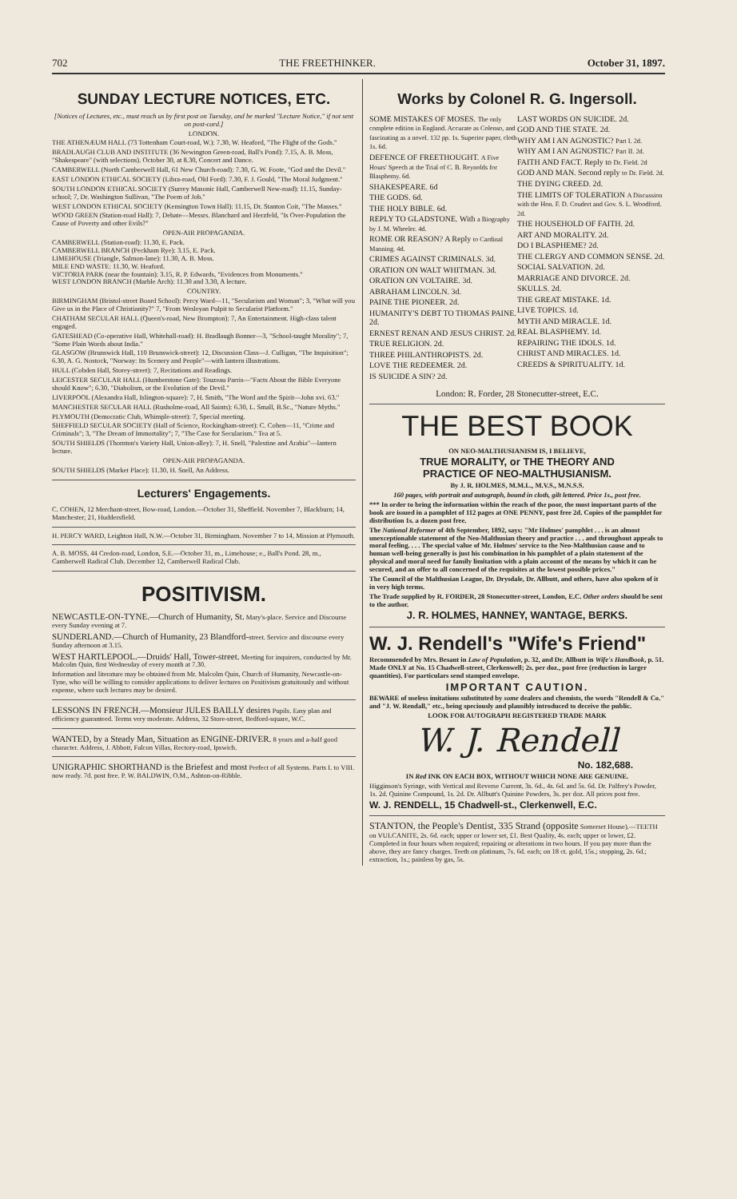702 THE FREETHINKER. October 31, 1897.
SUNDAY LECTURE NOTICES, ETC.
[Notices of Lectures, etc., must reach us by first post on Tuesday, and be marked "Lecture Notice," if not sent on post-card.]
LONDON.
THE ATHENÆUM HALL (73 Tottenham Court-road, W.): 7.30, W. Heaford, "The Flight of the Gods."
BRADLAUGH CLUB AND INSTITUTE (36 Newington Green-road, Ball's Pond): 7.15, A. B. Moss, "Shakespeare" (with selections). October 30, at 8.30, Concert and Dance.
CAMBERWELL (North Camberwell Hall, 61 New Church-road): 7.30, G. W. Foote, "God and the Devil."
EAST LONDON ETHICAL SOCIETY (Libra-road, Old Ford): 7.30, F. J. Gould, "The Moral Judgment."
SOUTH LONDON ETHICAL SOCIETY (Surrey Masonic Hall, Camberwell New-road): 11.15, Sunday-school; 7, Dr. Washington Sullivan, "The Poem of Job."
WEST LONDON ETHICAL SOCIETY (Kensington Town Hall): 11.15, Dr. Stanton Coit, "The Masses."
WOOD GREEN (Station-road Hall): 7, Debate—Messrs. Blanchard and Herzfeld, "Is Over-Population the Cause of Poverty and other Evils?"
OPEN-AIR PROPAGANDA.
CAMBERWELL (Station-road): 11.30, E. Pack.
CAMBERWELL BRANCH (Peckham Rye): 3.15, E. Pack.
LIMEHOUSE (Triangle, Salmon-lane): 11.30, A. B. Moss.
MILE END WASTE: 11.30, W. Heaford.
VICTORIA PARK (near the fountain): 3.15, R. P. Edwards, "Evidences from Monuments."
WEST LONDON BRANCH (Marble Arch): 11.30 and 3.30, A lecture.
COUNTRY.
BIRMINGHAM (Bristol-street Board School): Percy Ward—11, "Secularism and Woman"; 3, "What will you Give us in the Place of Christianity?" 7, "From Wesleyan Pulpit to Secularist Platform."
CHATHAM SECULAR HALL (Queen's-road, New Brompton): 7, An Entertainment. High-class talent engaged.
GATESHEAD (Co-operative Hall, Whitehall-road): H. Bradlaugh Bonner—3, "School-taught Morality"; 7, "Some Plain Words about India."
GLASGOW (Brunswick Hall, 110 Brunswick-street): 12, Discussion Class—J. Culligan, "The Inquisition"; 6.30, A. G. Nostock, "Norway: Its Scenery and People"—with lantern illustrations.
HULL (Cobden Hall, Storey-street): 7, Recitations and Readings.
LEICESTER SECULAR HALL (Humberstone Gate): Touzeau Parris—"Facts About the Bible Everyone should Know"; 6.30, "Diabolism, or the Evolution of the Devil."
LIVERPOOL (Alexandra Hall, Islington-square): 7, H. Smith, "The Word and the Spirit—John xvi. 63."
MANCHESTER SECULAR HALL (Rusholme-road, All Saints): 6.30, L. Small, B.Sc., "Nature Myths."
PLYMOUTH (Democratic Club, Whimple-street): 7, Special meeting.
SHEFFIELD SECULAR SOCIETY (Hall of Science, Rockingham-street): C. Cohen—11, "Crime and Criminals"; 3, "The Dream of Immortality"; 7, "The Case for Secularism." Tea at 5.
SOUTH SHIELDS (Thornton's Variety Hall, Union-alley): 7, H. Snell, "Palestine and Arabia"—lantern lecture.
OPEN-AIR PROPAGANDA.
SOUTH SHIELDS (Market Place): 11.30, H. Snell, An Address.
Lecturers' Engagements.
C. COHEN, 12 Merchant-street, Bow-road, London.—October 31, Sheffield. November 7, Blackburn; 14, Manchester; 21, Huddersfield.
H. PERCY WARD, Leighton Hall, N.W.—October 31, Birmingham. November 7 to 14, Mission at Plymouth.
A. B. MOSS, 44 Credon-road, London, S.E.—October 31, m., Limehouse; e., Ball's Pond. 28, m., Camberwell Radical Club. December 12, Camberwell Radical Club.
POSITIVISM.
NEWCASTLE-ON-TYNE.—Church of Humanity, St. Mary's-place. Service and Discourse every Sunday evening at 7.
SUNDERLAND.—Church of Humanity, 23 Blandford-street. Service and discourse every Sunday afternoon at 3.15.
WEST HARTLEPOOL.—Druids' Hall, Tower-street. Meeting for inquirers, conducted by Mr. Malcolm Quin, first Wednesday of every month at 7.30.
Information and literature may be obtained from Mr. Malcolm Quin, Church of Humanity, Newcastle-on-Tyne, who will be willing to consider applications to deliver lectures on Positivism gratuitously and without expense, where such lectures may be desired.
LESSONS IN FRENCH.—Monsieur JULES BAILLY desires Pupils. Easy plan and efficiency guaranteed. Terms very moderate. Address, 32 Store-street, Bedford-square, W.C.
WANTED, by a Steady Man, Situation as ENGINE-DRIVER. 8 years and a-half good character. Address, J. Abbott, Falcon Villas, Rectory-road, Ipswich.
UNIGRAPHIC SHORTHAND is the Briefest and most Perfect of all Systems. Parts I. to VIII. now ready. 7d. post free. P. W. BALDWIN, O.M., Ashton-on-Ribble.
Works by Colonel R. G. Ingersoll.
SOME MISTAKES OF MOSES. The only complete edition in England. Accurate as Colenso, and fascinating as a novel. 132 pp. 1s. Superior paper, cloth 1s. 6d.
DEFENCE OF FREETHOUGHT. A Five Hours' Speech at the Trial of C. B. Reynolds for Blasphemy. 6d.
SHAKESPEARE. 6d
THE GODS. 6d.
THE HOLY BIBLE. 6d.
REPLY TO GLADSTONE. With a Biography by J. M. Wheeler. 4d.
ROME OR REASON? A Reply to Cardinal Manning. 4d.
CRIMES AGAINST CRIMINALS. 3d.
ORATION ON WALT WHITMAN. 3d.
ORATION ON VOLTAIRE. 3d.
ABRAHAM LINCOLN. 3d.
PAINE THE PIONEER. 2d.
HUMANITY'S DEBT TO THOMAS PAINE. 2d.
ERNEST RENAN AND JESUS CHRIST. 2d.
TRUE RELIGION. 2d.
THREE PHILANTHROPISTS. 2d.
LOVE THE REDEEMER. 2d.
IS SUICIDE A SIN? 2d.
LAST WORDS ON SUICIDE. 2d.
GOD AND THE STATE. 2d.
WHY AM I AN AGNOSTIC? Part I. 2d.
WHY AM I AN AGNOSTIC? Part II. 2d.
FAITH AND FACT. Reply to Dr. Field. 2d
GOD AND MAN. Second reply to Dr. Field. 2d.
THE DYING CREED. 2d.
THE LIMITS OF TOLERATION A Discussion with the Hon. F. D. Coudert and Gov. S. L. Woodford. 2d.
THE HOUSEHOLD OF FAITH. 2d.
ART AND MORALITY. 2d.
DO I BLASPHEME? 2d.
THE CLERGY AND COMMON SENSE. 2d.
SOCIAL SALVATION. 2d.
MARRIAGE AND DIVORCE. 2d.
SKULLS. 2d.
THE GREAT MISTAKE. 1d.
LIVE TOPICS. 1d.
MYTH AND MIRACLE. 1d.
REAL BLASPHEMY. 1d.
REPAIRING THE IDOLS. 1d.
CHRIST AND MIRACLES. 1d.
CREEDS & SPIRITUALITY. 1d.
London: R. Forder, 28 Stonecutter-street, E.C.
THE BEST BOOK
ON NEO-MALTHUSIANISM IS, I BELIEVE,
TRUE MORALITY, or THE THEORY AND
PRACTICE OF NEO-MALTHUSIANISM.
By J. R. HOLMES, M.M.L., M.V.S., M.N.S.S.
160 pages, with portrait and autograph, bound in cloth, gilt lettered. Price 1s., post free.
*** In order to bring the information within the reach of the poor, the most important parts of the book are issued in a pamphlet of 112 pages at ONE PENNY, post free 2d. Copies of the pamphlet for distribution 1s. a dozen post free.
The National Reformer of 4th September, 1892, says: "Mr Holmes' pamphlet . . . is an almost unexceptionable statement of the Neo-Malthusian theory and practice . . . and throughout appeals to moral feeling. . . . The special value of Mr. Holmes' service to the Neo-Malthusian cause and to human well-being generally is just his combination in his pamphlet of a plain statement of the physical and moral need for family limitation with a plain account of the means by which it can be secured, and an offer to all concerned of the requisites at the lowest possible prices."
The Council of the Malthusian League, Dr. Drysdale, Dr. Allbutt, and others, have also spoken of it in very high terms.
The Trade supplied by R. FORDER, 28 Stonecutter-street, London, E.C. Other orders should be sent to the author.
J. R. HOLMES, HANNEY, WANTAGE, BERKS.
W. J. Rendell's "Wife's Friend"
Recommended by Mrs. Besant in Law of Population, p. 32, and Dr. Allbutt in Wife's Handbook, p. 51. Made ONLY at No. 15 Chadwell-street, Clerkenwell; 2s. per doz., post free (reduction in larger quantities). For particulars send stamped envelope.
IMPORTANT CAUTION.
BEWARE of useless imitations substituted by some dealers and chemists, the words "Rendell & Co." and "J. W. Rendall," etc., being speciously and plausibly introduced to deceive the public.
LOOK FOR AUTOGRAPH REGISTERED TRADE MARK
W. J. Rendell
No. 182,688.
IN Red INK ON EACH BOX, WITHOUT WHICH NONE ARE GENUINE.
Higginson's Syringe, with Vertical and Reverse Current, 3s. 6d., 4s. 6d. and 5s. 6d. Dr. Palfrey's Powder, 1s. 2d. Quinine Compound, 1s. 2d. Dr. Allbutt's Quinine Powders, 3s. per doz. All prices post free.
W. J. RENDELL, 15 Chadwell-st., Clerkenwell, E.C.
STANTON, the People's Dentist, 335 Strand (opposite Somerset House).—TEETH on VULCANITE, 2s. 6d. each; upper or lower set, £1. Best Quality, 4s. each; upper or lower, £2. Completed in four hours when required; repairing or alterations in two hours. If you pay more than the above, they are fancy charges. Teeth on platinum, 7s. 6d. each; on 18 ct. gold, 15s.; stopping, 2s. 6d.; extraction, 1s.; painless by gas, 5s.